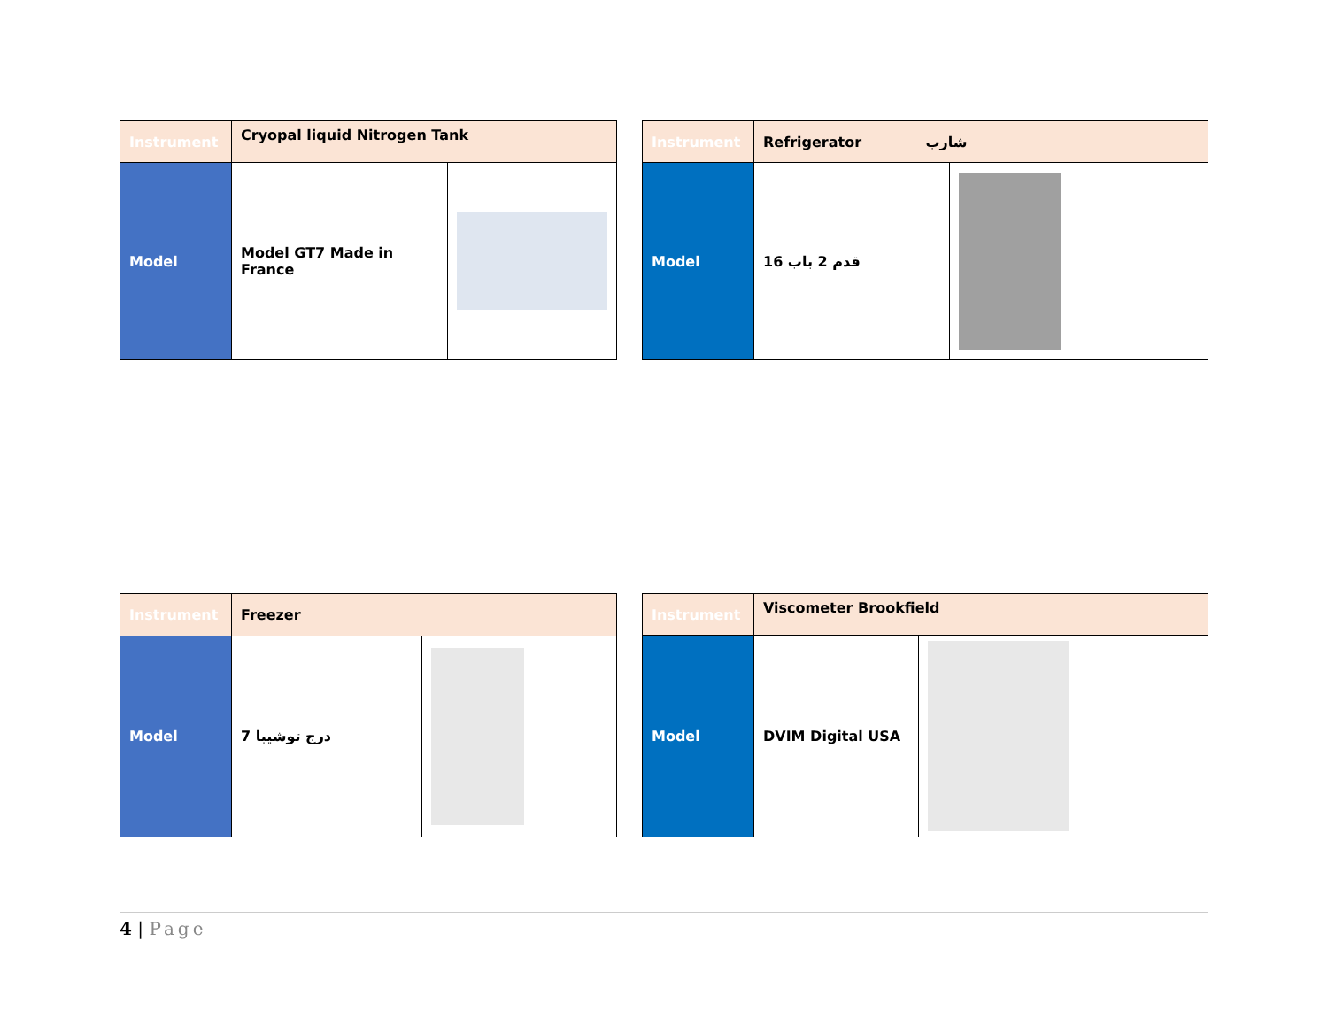| Instrument | Cryopal liquid Nitrogen Tank | |
| Model | Model GT7 Made in France | |
| Instrument | Refrigerator شارب | |
| Model | 16 قدم 2 باب | |
| Instrument | Freezer | |
| Model | 7 درج توشيبا | |
| Instrument | Viscometer Brookfield | |
| Model | DVIM Digital USA | |
4 | Page